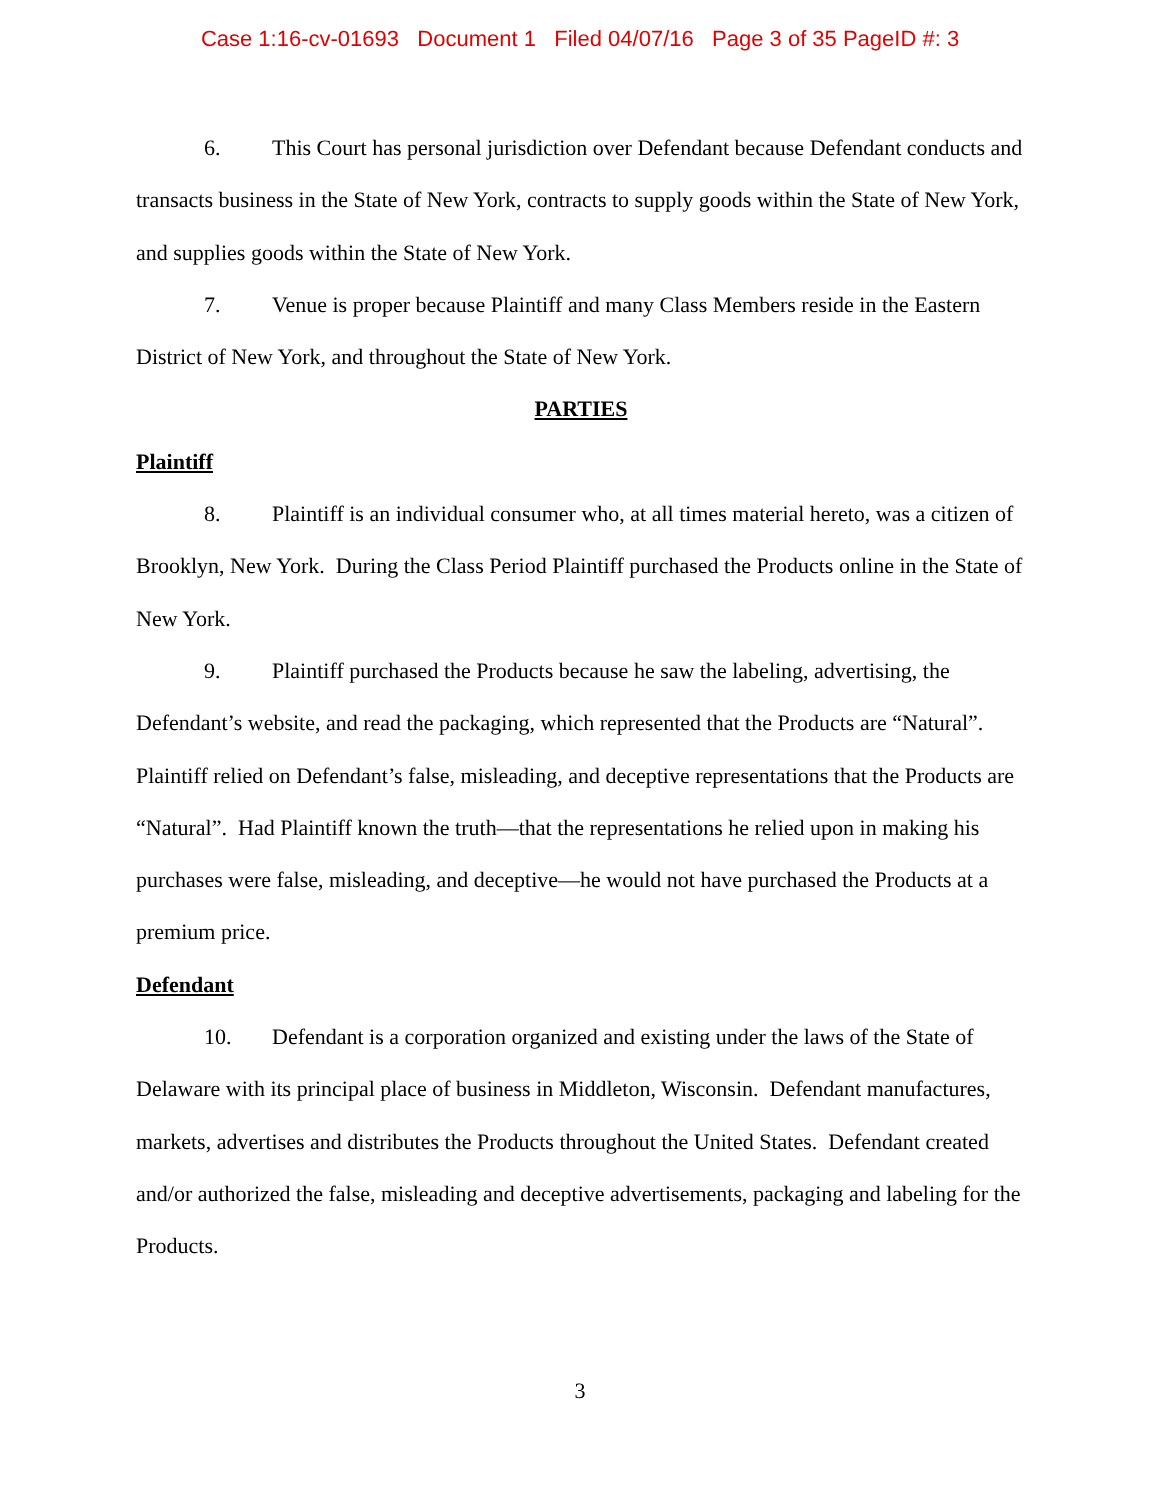Case 1:16-cv-01693 Document 1 Filed 04/07/16 Page 3 of 35 PageID #: 3
6. This Court has personal jurisdiction over Defendant because Defendant conducts and transacts business in the State of New York, contracts to supply goods within the State of New York, and supplies goods within the State of New York.
7. Venue is proper because Plaintiff and many Class Members reside in the Eastern District of New York, and throughout the State of New York.
PARTIES
Plaintiff
8. Plaintiff is an individual consumer who, at all times material hereto, was a citizen of Brooklyn, New York. During the Class Period Plaintiff purchased the Products online in the State of New York.
9. Plaintiff purchased the Products because he saw the labeling, advertising, the Defendant’s website, and read the packaging, which represented that the Products are “Natural”. Plaintiff relied on Defendant’s false, misleading, and deceptive representations that the Products are “Natural”. Had Plaintiff known the truth—that the representations he relied upon in making his purchases were false, misleading, and deceptive—he would not have purchased the Products at a premium price.
Defendant
10. Defendant is a corporation organized and existing under the laws of the State of Delaware with its principal place of business in Middleton, Wisconsin. Defendant manufactures, markets, advertises and distributes the Products throughout the United States. Defendant created and/or authorized the false, misleading and deceptive advertisements, packaging and labeling for the Products.
3